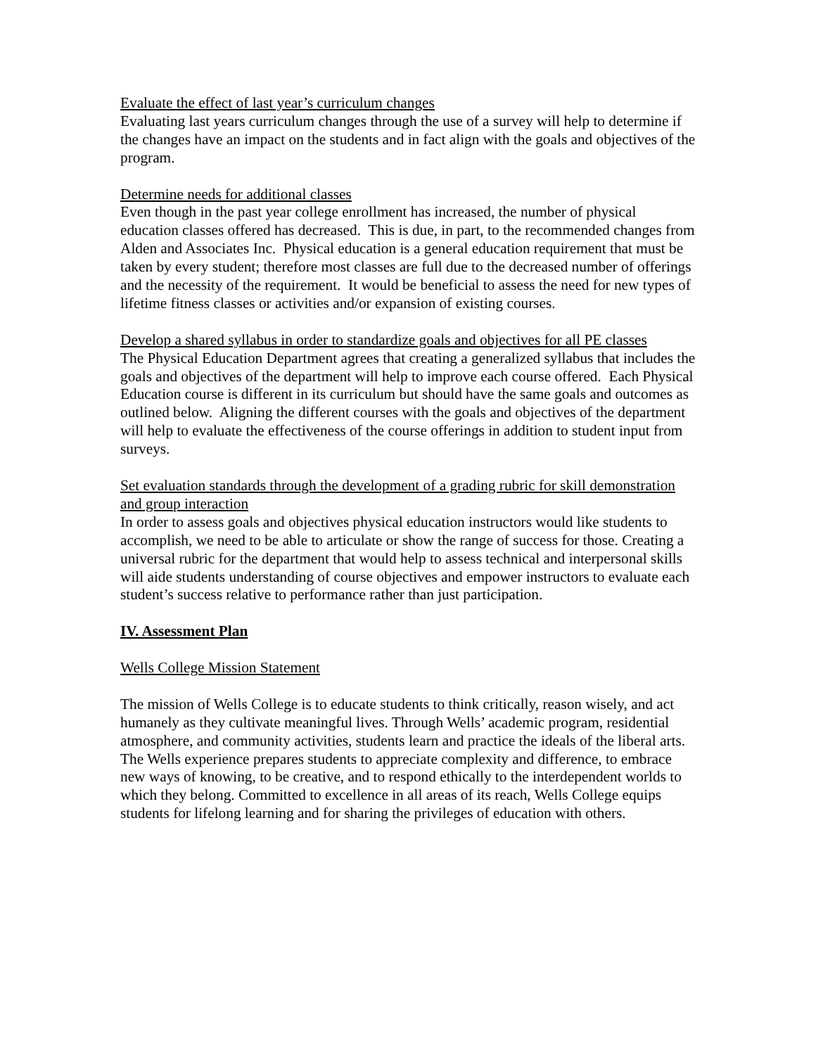Evaluate the effect of last year’s curriculum changes
Evaluating last years curriculum changes through the use of a survey will help to determine if the changes have an impact on the students and in fact align with the goals and objectives of the program.
Determine needs for additional classes
Even though in the past year college enrollment has increased, the number of physical education classes offered has decreased. This is due, in part, to the recommended changes from Alden and Associates Inc. Physical education is a general education requirement that must be taken by every student; therefore most classes are full due to the decreased number of offerings and the necessity of the requirement. It would be beneficial to assess the need for new types of lifetime fitness classes or activities and/or expansion of existing courses.
Develop a shared syllabus in order to standardize goals and objectives for all PE classes
The Physical Education Department agrees that creating a generalized syllabus that includes the goals and objectives of the department will help to improve each course offered. Each Physical Education course is different in its curriculum but should have the same goals and outcomes as outlined below. Aligning the different courses with the goals and objectives of the department will help to evaluate the effectiveness of the course offerings in addition to student input from surveys.
Set evaluation standards through the development of a grading rubric for skill demonstration and group interaction
In order to assess goals and objectives physical education instructors would like students to accomplish, we need to be able to articulate or show the range of success for those. Creating a universal rubric for the department that would help to assess technical and interpersonal skills will aide students understanding of course objectives and empower instructors to evaluate each student’s success relative to performance rather than just participation.
IV. Assessment Plan
Wells College Mission Statement
The mission of Wells College is to educate students to think critically, reason wisely, and act humanely as they cultivate meaningful lives. Through Wells’ academic program, residential atmosphere, and community activities, students learn and practice the ideals of the liberal arts. The Wells experience prepares students to appreciate complexity and difference, to embrace new ways of knowing, to be creative, and to respond ethically to the interdependent worlds to which they belong. Committed to excellence in all areas of its reach, Wells College equips students for lifelong learning and for sharing the privileges of education with others.